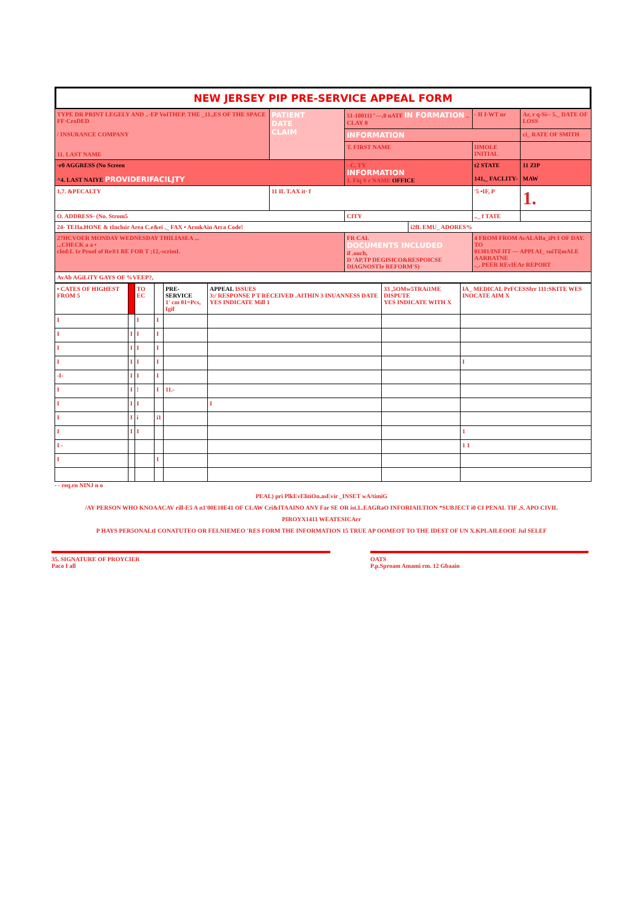NEW JERSEY PIP PRE-SERVICE APPEAL FORM
| TYPE DR PRINT LEGELY AND ..·EP VoITHEP. THE _11.,ES OF THE SPACE FF·CroDED / INSURANCE COMPANY 11. LAST NAME | PATIENT DATE CLAIM | 51-100111"—,0 nATF IN FORMATION .. CLAY 0 | | - II I·WT nr | Ar, r q-Si-- 5._ DATE OF LOSS |
| | | INFORMATION | | | ci_ RATE OF SMITH |
| | | T. FIRST NAME | | IIMOLE INITIAL | |
| ·r0 AGGRESS (No Screen ^4. LAST NAIYE PROVIDERIFACILJTY | | - C. TY INFORMATION 1. Fiq S r NAME OFFICE | | t2 STATE 141,_ FACLITY- | 11 ZIP MAW |
| 1,7. &PECALTY | 11 IL T.AX it· f | | | '5 •IF, P | 1. |
| O. ADDRESS- (No. Strom5 | | CITY | | .._ f TATE | |
| 24- TEIIa.HONE & tIncluir Area C.e&ei ._ FAX • ArmkAin Arca Code! | | | i2fL EMU_ ADORES% | | |
| 27HCVOER MONDAY WEDNESDAY THILIASEA ... ...CHECK a a • clod:L 1r Proof of Re®1 RE FOR T ;12,-scrimL | | FR CAI. DOCUMENTS INCLUDED if .ouch, D 'AP.TP DEGISICO&RESPOICSE DIAGNOSTIe REFORM'S) | | 4 FROM FROM AvALABa_iPt I OF DAY. TO 01301/INFJIT — APPI AI_ suiTi[mALE AARRATNE ._. PEER REvIEAr REPORT | |
| AvAb AGiLiTY GAYS OF %VEEP?, | | | | | |
| • CATES OF HIGHEST FROM 5 | | TO EC | | PRE-SERVICE 1' cm 01=Pcs, Igif | APPEAL ISSUES 3:/ RESPONSE P T RECEIVED .AITHIN 3 INUANNESS DATE YES INDICATE Mill 1 | 33 ,5OMw5TRAi1ME DISPUTE YES INDICATE WITH X | IA_ MEDICAL PrFCESSfrr 111:SKITE WES INOCATE AIM X |
| I | | I | I | | | | |
| I | I | I | I | | | | |
| I | I | I | I | | | | |
| I | I | I | I | | | | I |
| -I- | I | I | I | | | | |
| I | I | ! | I | 11.- | | | |
| I | I | I | | | I | | |
| I | I | i | i1 | | | | |
| I | I | I | | | | | 1 |
| I - | | | | | | | 1 1 |
| I | | | I | | | | |
- - req.rn NINJ n o
PEAL) pri PlkEvElitiOn.asEvir _INSET wA/timiG
/AY PERSON WHO KNOAACAV rill-E5 A n1'00E10E41 OF CLAW Cri&ITAAINO ANY Far SE OR ist.L.EAGRaO INFORIAILTION *SUBJECT i0 CI PENAL TIF ,S. APO CIVIL
PIROYX1411 WEATESICArr
P HAYS PER5ONALtI CONATUTEO OR FELNIEMEO 'RES FORM THE INFORMATION 15 TRUE AP OOMEOT TO THE IDE$T OF UN X.KPLAILEOOE Jul SELEF
35. SIGNATURE OF PROYCIER
Paco I all
OATS
P.p.Sproam Amami rm. 12 Gbaain